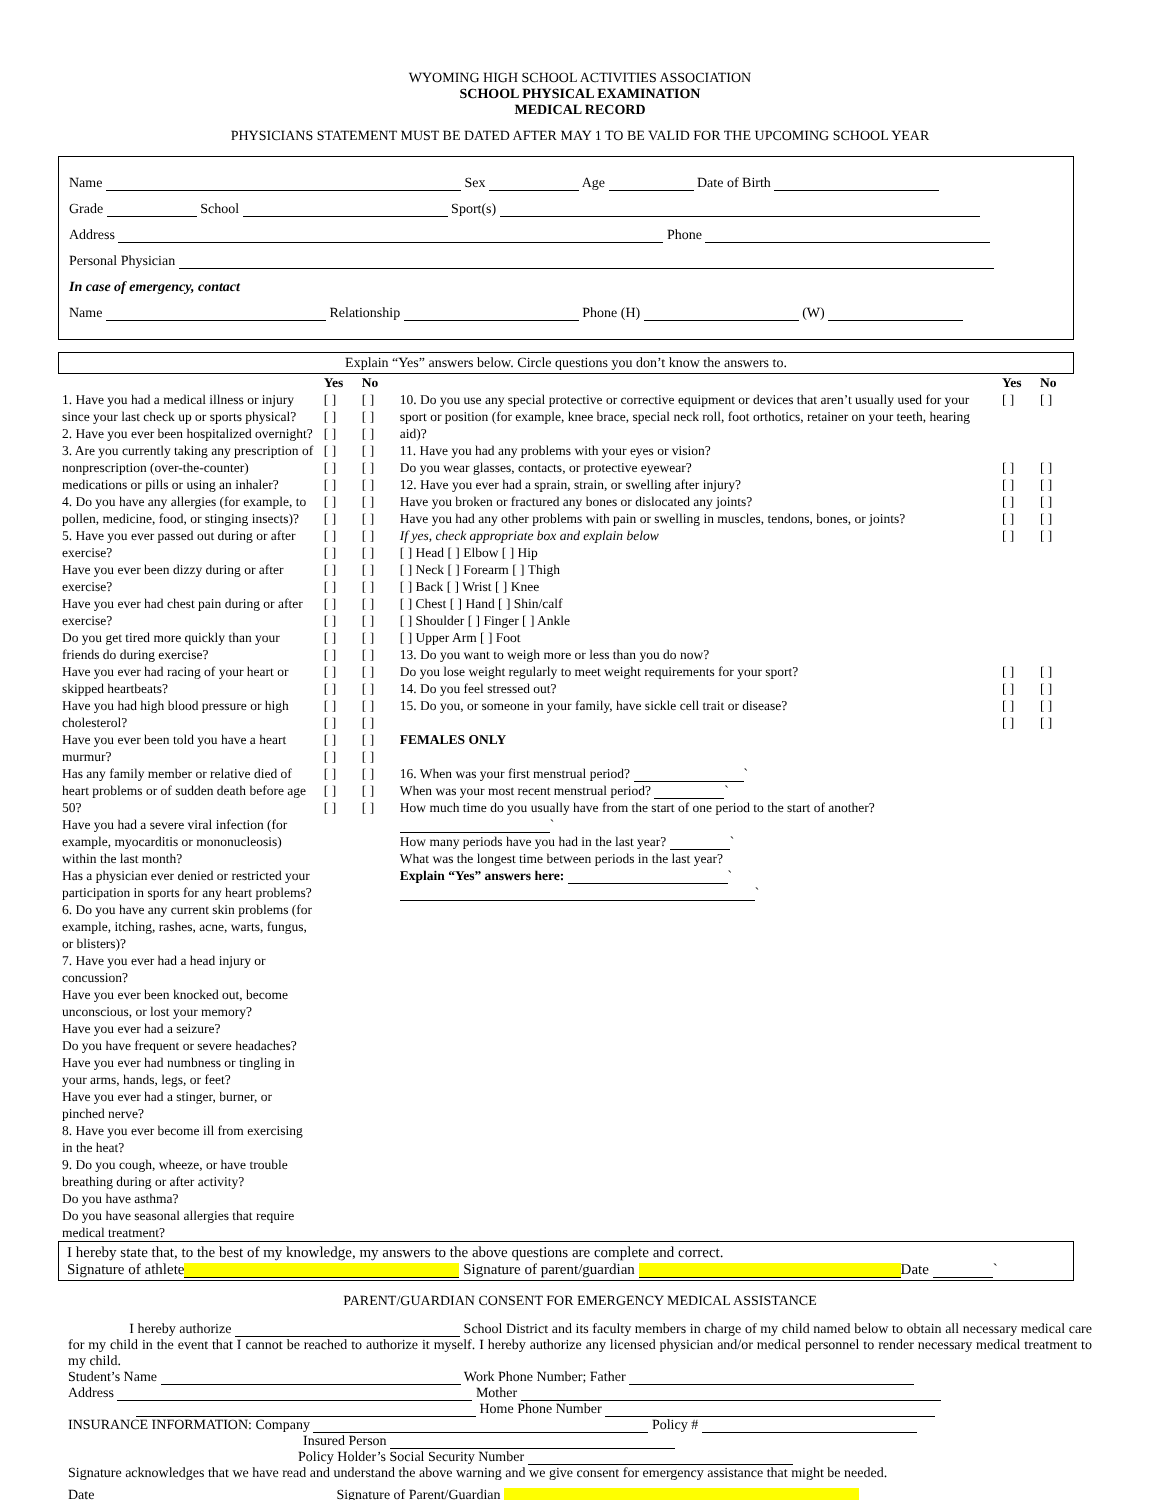WYOMING HIGH SCHOOL ACTIVITIES ASSOCIATION
SCHOOL PHYSICAL EXAMINATION
MEDICAL RECORD
PHYSICIANS STATEMENT MUST BE DATED AFTER MAY 1 TO BE VALID FOR THE UPCOMING SCHOOL YEAR
Name Sex Age Date of Birth
Grade School Sport(s)
Address Phone
Personal Physician
In case of emergency, contact
Name Relationship Phone (H) (W)
Explain “Yes” answers below. Circle questions you don’t know the answers to.
| | Yes | No | | Yes | No |
| 1. Have you had a medical illness or injury since your last check up or sports physical? 2. Have you ever been hospitalized overnight? 3. Are you currently taking any prescription of nonprescription (over-the-counter) medications or pills or using an inhaler? 4. Do you have any allergies (for example, to pollen, medicine, food, or stinging insects)? 5. Have you ever passed out during or after exercise? Have you ever been dizzy during or after exercise? Have you ever had chest pain during or after exercise? Do you get tired more quickly than your friends do during exercise? Have you ever had racing of your heart or skipped heartbeats? Have you had high blood pressure or high cholesterol? Have you ever been told you have a heart murmur? Has any family member or relative died of heart problems or of sudden death before age 50? Have you had a severe viral infection (for example, myocarditis or mononucleosis) within the last month? Has a physician ever denied or restricted your participation in sports for any heart problems? 6. Do you have any current skin problems (for example, itching, rashes, acne, warts, fungus, or blisters)? 7. Have you ever had a head injury or concussion? Have you ever been knocked out, become unconscious, or lost your memory? Have you ever had a seizure? Do you have frequent or severe headaches? Have you ever had numbness or tingling in your arms, hands, legs, or feet? Have you ever had a stinger, burner, or pinched nerve? 8. Have you ever become ill from exercising in the heat? 9. Do you cough, wheeze, or have trouble breathing during or after activity? Do you have asthma? Do you have seasonal allergies that require medical treatment? | [ ] [ ] [ ] [ ] [ ] [ ] [ ] [ ] [ ] [ ] [ ] [ ] [ ] [ ] [ ] [ ] [ ] [ ] [ ] [ ] [ ] [ ] [ ] [ ] [ ] | [ ] [ ] [ ] [ ] [ ] [ ] [ ] [ ] [ ] [ ] [ ] [ ] [ ] [ ] [ ] [ ] [ ] [ ] [ ] [ ] [ ] [ ] [ ] [ ] [ ] | 10. Do you use any special protective or corrective equipment or devices that aren’t usually used for your sport or position (for example, knee brace, special neck roll, foot orthotics, retainer on your teeth, hearing aid)? 11. Have you had any problems with your eyes or vision? Do you wear glasses, contacts, or protective eyewear? 12. Have you ever had a sprain, strain, or swelling after injury? Have you broken or fractured any bones or dislocated any joints? Have you had any other problems with pain or swelling in muscles, tendons, bones, or joints? If yes, check appropriate box and explain below [ ] Head [ ] Elbow [ ] Hip [ ] Neck [ ] Forearm [ ] Thigh [ ] Back [ ] Wrist [ ] Knee [ ] Chest [ ] Hand [ ] Shin/calf [ ] Shoulder [ ] Finger [ ] Ankle [ ] Upper Arm [ ] Foot 13. Do you want to weigh more or less than you do now? Do you lose weight regularly to meet weight requirements for your sport? 14. Do you feel stressed out? 15. Do you, or someone in your family, have sickle cell trait or disease? FEMALES ONLY 16. When was your first menstrual period? ` When was your most recent menstrual period? ` How much time do you usually have from the start of one period to the start of another? ` How many periods have you had in the last year? ` What was the longest time between periods in the last year? Explain “Yes” answers here: ` ` | [ ] [ ] [ ] [ ] [ ] [ ] [ ] [ ] [ ] [ ] | [ ] [ ] [ ] [ ] [ ] [ ] [ ] [ ] [ ] [ ] |
I hereby state that, to the best of my knowledge, my answers to the above questions are complete and correct.
Signature of athlete Signature of parent/guardian Date `
PARENT/GUARDIAN CONSENT FOR EMERGENCY MEDICAL ASSISTANCE
I hereby authorize School District and its faculty members in charge of my child named below to obtain all necessary medical care for my child in the event that I cannot be reached to authorize it myself. I hereby authorize any licensed physician and/or medical personnel to render necessary medical treatment to my child.
Student’s Name Work Phone Number; Father
Address Mother
Home Phone Number
INSURANCE INFORMATION: Company Policy #
Insured Person
Policy Holder’s Social Security Number
Signature acknowledges that we have read and understand the above warning and we give consent for emergency assistance that might be needed.
Date Signature of Parent/Guardian